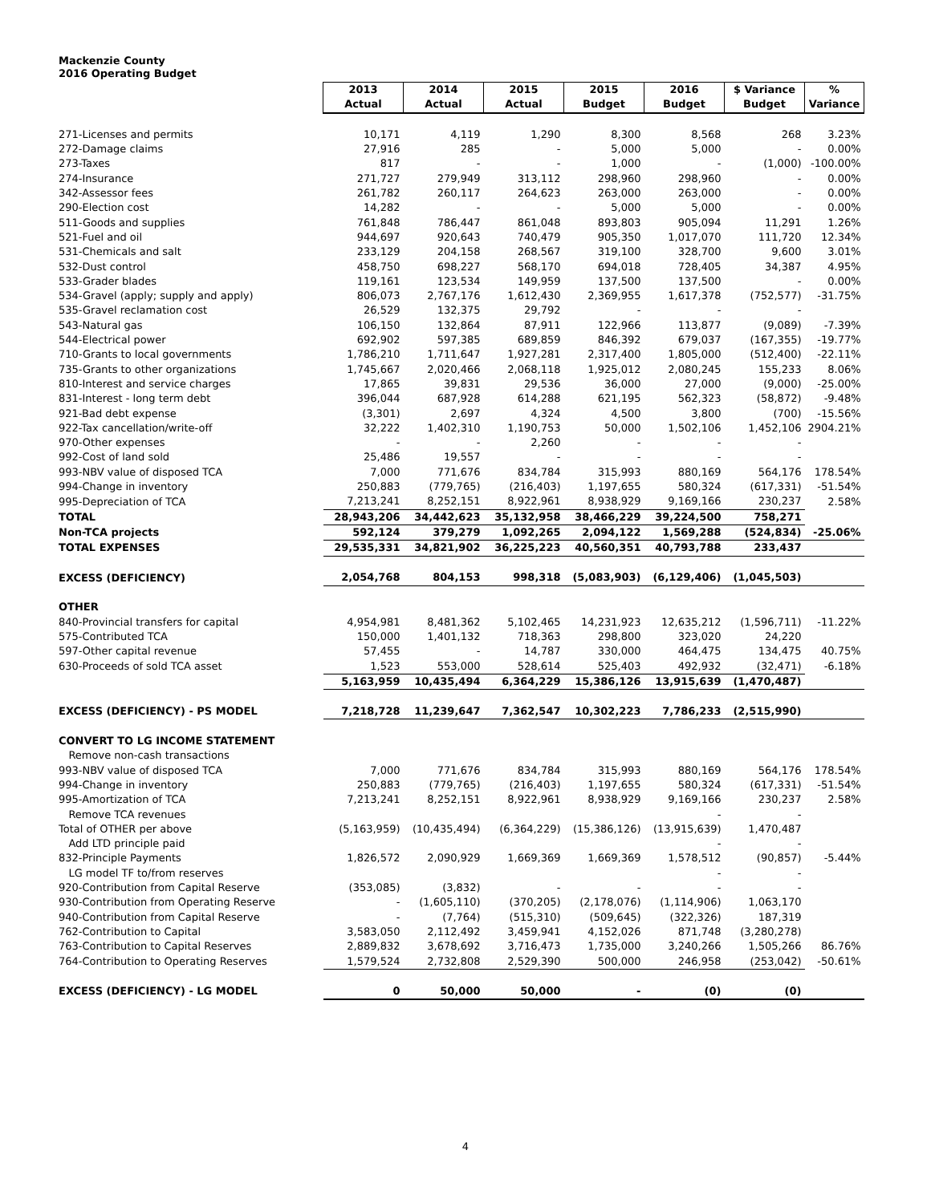Mackenzie County
2016 Operating Budget
| | 2013 | 2014 | 2015 | 2015 | 2016 | $ Variance | % |
| | Actual | Actual | Actual | Budget | Budget | Budget | Variance |
| 271-Licenses and permits | 10,171 | 4,119 | 1,290 | 8,300 | 8,568 | 268 | 3.23% |
| 272-Damage claims | 27,916 | 285 | - | 5,000 | 5,000 | - | 0.00% |
| 273-Taxes | 817 | - | - | 1,000 | - | (1,000) | -100.00% |
| 274-Insurance | 271,727 | 279,949 | 313,112 | 298,960 | 298,960 | - | 0.00% |
| 342-Assessor fees | 261,782 | 260,117 | 264,623 | 263,000 | 263,000 | - | 0.00% |
| 290-Election cost | 14,282 | - | - | 5,000 | 5,000 | - | 0.00% |
| 511-Goods and supplies | 761,848 | 786,447 | 861,048 | 893,803 | 905,094 | 11,291 | 1.26% |
| 521-Fuel and oil | 944,697 | 920,643 | 740,479 | 905,350 | 1,017,070 | 111,720 | 12.34% |
| 531-Chemicals and salt | 233,129 | 204,158 | 268,567 | 319,100 | 328,700 | 9,600 | 3.01% |
| 532-Dust control | 458,750 | 698,227 | 568,170 | 694,018 | 728,405 | 34,387 | 4.95% |
| 533-Grader blades | 119,161 | 123,534 | 149,959 | 137,500 | 137,500 | - | 0.00% |
| 534-Gravel (apply; supply and apply) | 806,073 | 2,767,176 | 1,612,430 | 2,369,955 | 1,617,378 | (752,577) | -31.75% |
| 535-Gravel reclamation cost | 26,529 | 132,375 | 29,792 | - | - | - | |
| 543-Natural gas | 106,150 | 132,864 | 87,911 | 122,966 | 113,877 | (9,089) | -7.39% |
| 544-Electrical power | 692,902 | 597,385 | 689,859 | 846,392 | 679,037 | (167,355) | -19.77% |
| 710-Grants to local governments | 1,786,210 | 1,711,647 | 1,927,281 | 2,317,400 | 1,805,000 | (512,400) | -22.11% |
| 735-Grants to other organizations | 1,745,667 | 2,020,466 | 2,068,118 | 1,925,012 | 2,080,245 | 155,233 | 8.06% |
| 810-Interest and service charges | 17,865 | 39,831 | 29,536 | 36,000 | 27,000 | (9,000) | -25.00% |
| 831-Interest - long term debt | 396,044 | 687,928 | 614,288 | 621,195 | 562,323 | (58,872) | -9.48% |
| 921-Bad debt expense | (3,301) | 2,697 | 4,324 | 4,500 | 3,800 | (700) | -15.56% |
| 922-Tax cancellation/write-off | 32,222 | 1,402,310 | 1,190,753 | 50,000 | 1,502,106 | 1,452,106 | 2904.21% |
| 970-Other expenses | - | - | 2,260 | - | - | - | |
| 992-Cost of land sold | 25,486 | 19,557 | - | - | - | - | |
| 993-NBV value of disposed TCA | 7,000 | 771,676 | 834,784 | 315,993 | 880,169 | 564,176 | 178.54% |
| 994-Change in inventory | 250,883 | (779,765) | (216,403) | 1,197,655 | 580,324 | (617,331) | -51.54% |
| 995-Depreciation of TCA | 7,213,241 | 8,252,151 | 8,922,961 | 8,938,929 | 9,169,166 | 230,237 | 2.58% |
| TOTAL | 28,943,206 | 34,442,623 | 35,132,958 | 38,466,229 | 39,224,500 | 758,271 | |
| Non-TCA projects | 592,124 | 379,279 | 1,092,265 | 2,094,122 | 1,569,288 | (524,834) | -25.06% |
| TOTAL EXPENSES | 29,535,331 | 34,821,902 | 36,225,223 | 40,560,351 | 40,793,788 | 233,437 | |
| EXCESS (DEFICIENCY) | 2,054,768 | 804,153 | 998,318 | (5,083,903) | (6,129,406) | (1,045,503) | |
| OTHER | | | | | | | |
| 840-Provincial transfers for capital | 4,954,981 | 8,481,362 | 5,102,465 | 14,231,923 | 12,635,212 | (1,596,711) | -11.22% |
| 575-Contributed TCA | 150,000 | 1,401,132 | 718,363 | 298,800 | 323,020 | 24,220 | |
| 597-Other capital revenue | 57,455 | - | 14,787 | 330,000 | 464,475 | 134,475 | 40.75% |
| 630-Proceeds of sold TCA asset | 1,523 | 553,000 | 528,614 | 525,403 | 492,932 | (32,471) | -6.18% |
| | 5,163,959 | 10,435,494 | 6,364,229 | 15,386,126 | 13,915,639 | (1,470,487) | |
| EXCESS (DEFICIENCY) - PS MODEL | 7,218,728 | 11,239,647 | 7,362,547 | 10,302,223 | 7,786,233 | (2,515,990) | |
| CONVERT TO LG INCOME STATEMENT | | | | | | | |
| Remove non-cash transactions | | | | | | | |
| 993-NBV value of disposed TCA | 7,000 | 771,676 | 834,784 | 315,993 | 880,169 | 564,176 | 178.54% |
| 994-Change in inventory | 250,883 | (779,765) | (216,403) | 1,197,655 | 580,324 | (617,331) | -51.54% |
| 995-Amortization of TCA | 7,213,241 | 8,252,151 | 8,922,961 | 8,938,929 | 9,169,166 | 230,237 | 2.58% |
| Remove TCA revenues | | | | | - | - | |
| Total of OTHER per above | (5,163,959) | (10,435,494) | (6,364,229) | (15,386,126) | (13,915,639) | 1,470,487 | |
| Add LTD principle paid | | | | | - | - | |
| 832-Principle Payments | 1,826,572 | 2,090,929 | 1,669,369 | 1,669,369 | 1,578,512 | (90,857) | -5.44% |
| LG model TF to/from reserves | | | | | - | - | |
| 920-Contribution from Capital Reserve | (353,085) | (3,832) | - | - | - | - | |
| 930-Contribution from Operating Reserve | - | (1,605,110) | (370,205) | (2,178,076) | (1,114,906) | 1,063,170 | |
| 940-Contribution from Capital Reserve | - | (7,764) | (515,310) | (509,645) | (322,326) | 187,319 | |
| 762-Contribution to Capital | 3,583,050 | 2,112,492 | 3,459,941 | 4,152,026 | 871,748 | (3,280,278) | |
| 763-Contribution to Capital Reserves | 2,889,832 | 3,678,692 | 3,716,473 | 1,735,000 | 3,240,266 | 1,505,266 | 86.76% |
| 764-Contribution to Operating Reserves | 1,579,524 | 2,732,808 | 2,529,390 | 500,000 | 246,958 | (253,042) | -50.61% |
| EXCESS (DEFICIENCY) - LG MODEL | 0 | 50,000 | 50,000 | - | (0) | (0) | |
4